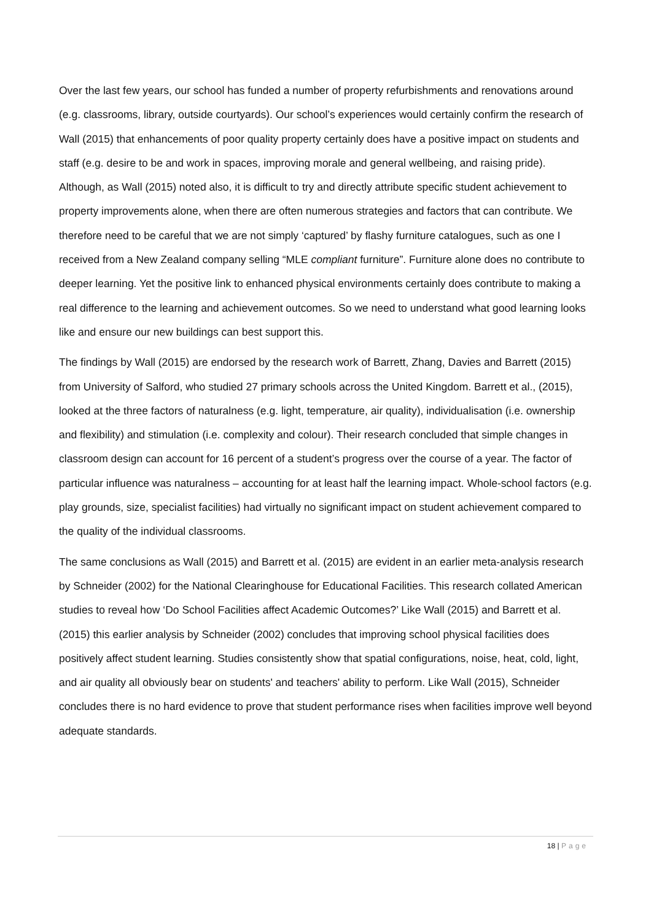Over the last few years, our school has funded a number of property refurbishments and renovations around (e.g. classrooms, library, outside courtyards). Our school’s experiences would certainly confirm the research of Wall (2015) that enhancements of poor quality property certainly does have a positive impact on students and staff (e.g. desire to be and work in spaces, improving morale and general wellbeing, and raising pride). Although, as Wall (2015) noted also, it is difficult to try and directly attribute specific student achievement to property improvements alone, when there are often numerous strategies and factors that can contribute. We therefore need to be careful that we are not simply ‘captured’ by flashy furniture catalogues, such as one I received from a New Zealand company selling “MLE compliant furniture”. Furniture alone does no contribute to deeper learning. Yet the positive link to enhanced physical environments certainly does contribute to making a real difference to the learning and achievement outcomes. So we need to understand what good learning looks like and ensure our new buildings can best support this.
The findings by Wall (2015) are endorsed by the research work of Barrett, Zhang, Davies and Barrett (2015) from University of Salford, who studied 27 primary schools across the United Kingdom. Barrett et al., (2015), looked at the three factors of naturalness (e.g. light, temperature, air quality), individualisation (i.e. ownership and flexibility) and stimulation (i.e. complexity and colour). Their research concluded that simple changes in classroom design can account for 16 percent of a student’s progress over the course of a year. The factor of particular influence was naturalness – accounting for at least half the learning impact. Whole-school factors (e.g. play grounds, size, specialist facilities) had virtually no significant impact on student achievement compared to the quality of the individual classrooms.
The same conclusions as Wall (2015) and Barrett et al. (2015) are evident in an earlier meta-analysis research by Schneider (2002) for the National Clearinghouse for Educational Facilities. This research collated American studies to reveal how ‘Do School Facilities affect Academic Outcomes?’ Like Wall (2015) and Barrett et al. (2015) this earlier analysis by Schneider (2002) concludes that improving school physical facilities does positively affect student learning. Studies consistently show that spatial configurations, noise, heat, cold, light, and air quality all obviously bear on students' and teachers' ability to perform. Like Wall (2015), Schneider concludes there is no hard evidence to prove that student performance rises when facilities improve well beyond adequate standards.
18 | Page